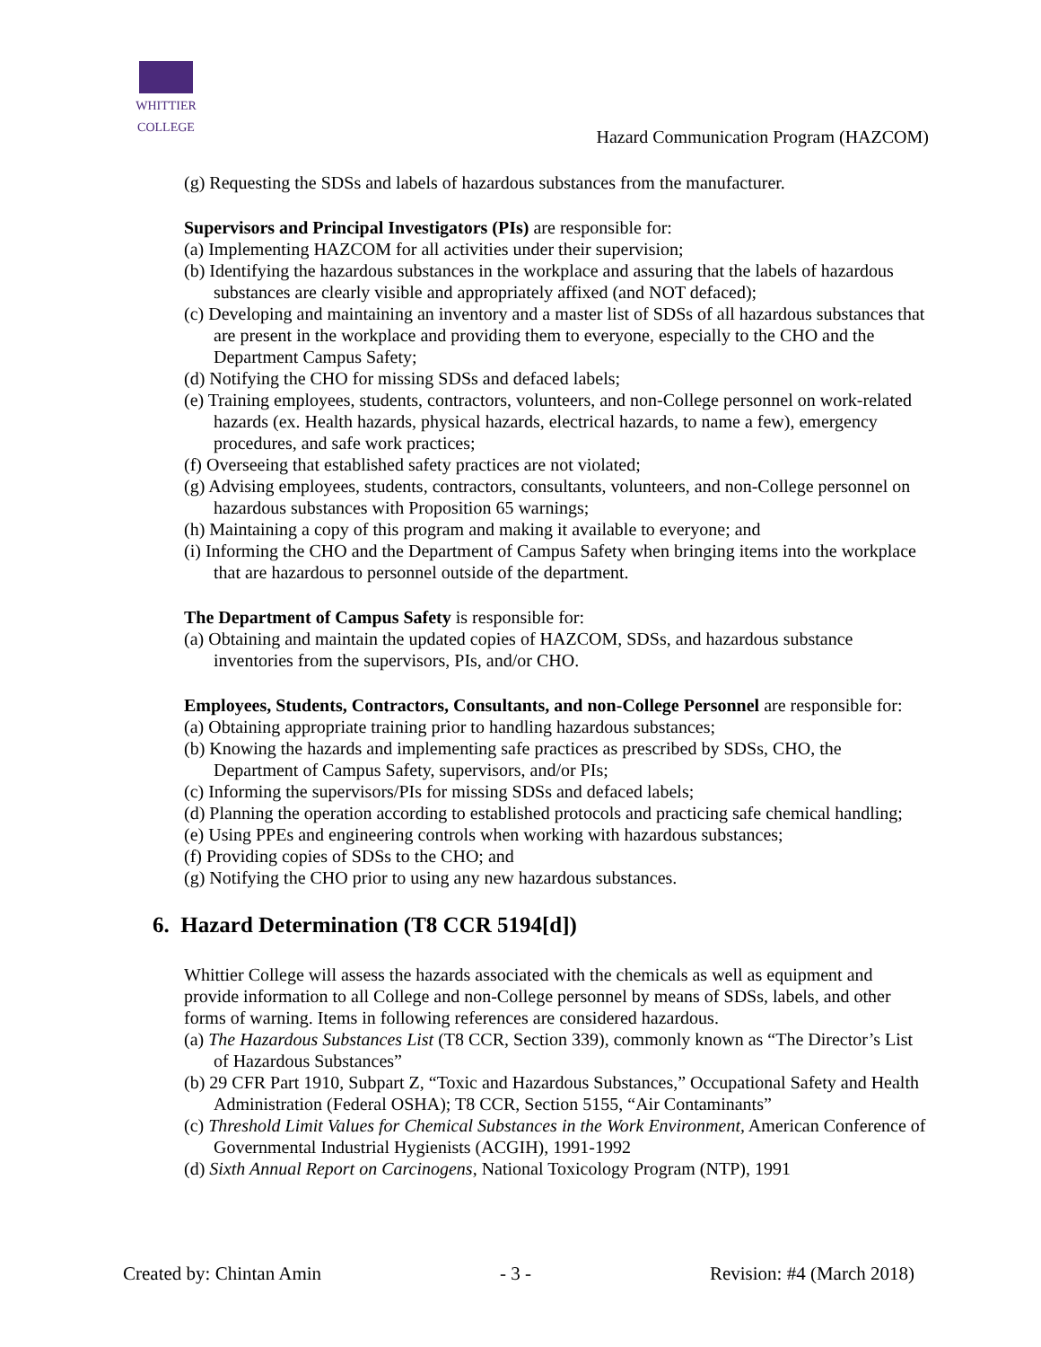WHITTIER
COLLEGE
Hazard Communication Program (HAZCOM)
(g) Requesting the SDSs and labels of hazardous substances from the manufacturer.
Supervisors and Principal Investigators (PIs) are responsible for:
(a) Implementing HAZCOM for all activities under their supervision;
(b) Identifying the hazardous substances in the workplace and assuring that the labels of hazardous substances are clearly visible and appropriately affixed (and NOT defaced);
(c) Developing and maintaining an inventory and a master list of SDSs of all hazardous substances that are present in the workplace and providing them to everyone, especially to the CHO and the Department Campus Safety;
(d) Notifying the CHO for missing SDSs and defaced labels;
(e) Training employees, students, contractors, volunteers, and non-College personnel on work-related hazards (ex. Health hazards, physical hazards, electrical hazards, to name a few), emergency procedures, and safe work practices;
(f) Overseeing that established safety practices are not violated;
(g) Advising employees, students, contractors, consultants, volunteers, and non-College personnel on hazardous substances with Proposition 65 warnings;
(h) Maintaining a copy of this program and making it available to everyone; and
(i) Informing the CHO and the Department of Campus Safety when bringing items into the workplace that are hazardous to personnel outside of the department.
The Department of Campus Safety is responsible for:
(a) Obtaining and maintain the updated copies of HAZCOM, SDSs, and hazardous substance inventories from the supervisors, PIs, and/or CHO.
Employees, Students, Contractors, Consultants, and non-College Personnel are responsible for:
(a) Obtaining appropriate training prior to handling hazardous substances;
(b) Knowing the hazards and implementing safe practices as prescribed by SDSs, CHO, the Department of Campus Safety, supervisors, and/or PIs;
(c) Informing the supervisors/PIs for missing SDSs and defaced labels;
(d) Planning the operation according to established protocols and practicing safe chemical handling;
(e) Using PPEs and engineering controls when working with hazardous substances;
(f) Providing copies of SDSs to the CHO; and
(g) Notifying the CHO prior to using any new hazardous substances.
6. Hazard Determination (T8 CCR 5194[d])
Whittier College will assess the hazards associated with the chemicals as well as equipment and provide information to all College and non-College personnel by means of SDSs, labels, and other forms of warning. Items in following references are considered hazardous.
(a) The Hazardous Substances List (T8 CCR, Section 339), commonly known as “The Director’s List of Hazardous Substances”
(b) 29 CFR Part 1910, Subpart Z, “Toxic and Hazardous Substances,” Occupational Safety and Health Administration (Federal OSHA); T8 CCR, Section 5155, “Air Contaminants”
(c) Threshold Limit Values for Chemical Substances in the Work Environment, American Conference of Governmental Industrial Hygienists (ACGIH), 1991-1992
(d) Sixth Annual Report on Carcinogens, National Toxicology Program (NTP), 1991
Created by: Chintan Amin - 3 - Revision: #4 (March 2018)